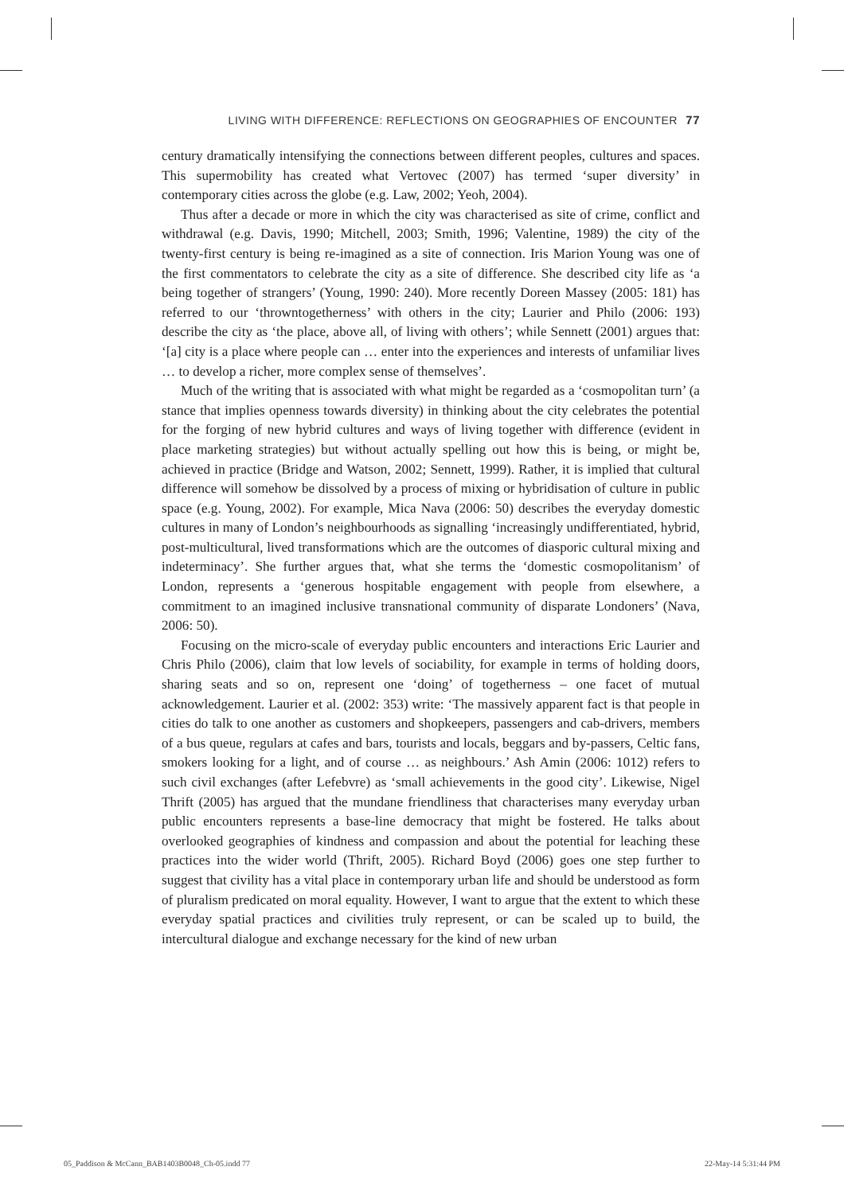LIVING WITH DIFFERENCE: REFLECTIONS ON GEOGRAPHIES OF ENCOUNTER 77
century dramatically intensifying the connections between different peoples, cultures and spaces. This supermobility has created what Vertovec (2007) has termed ‘super diversity’ in contemporary cities across the globe (e.g. Law, 2002; Yeoh, 2004).
Thus after a decade or more in which the city was characterised as site of crime, conflict and withdrawal (e.g. Davis, 1990; Mitchell, 2003; Smith, 1996; Valentine, 1989) the city of the twenty-first century is being re-imagined as a site of connection. Iris Marion Young was one of the first commentators to celebrate the city as a site of difference. She described city life as ‘a being together of strangers’ (Young, 1990: 240). More recently Doreen Massey (2005: 181) has referred to our ‘throwntogetherness’ with others in the city; Laurier and Philo (2006: 193) describe the city as ‘the place, above all, of living with others’; while Sennett (2001) argues that: ‘[a] city is a place where people can … enter into the experiences and interests of unfamiliar lives … to develop a richer, more complex sense of themselves’.
Much of the writing that is associated with what might be regarded as a ‘cosmopolitan turn’ (a stance that implies openness towards diversity) in thinking about the city celebrates the potential for the forging of new hybrid cultures and ways of living together with difference (evident in place marketing strategies) but without actually spelling out how this is being, or might be, achieved in practice (Bridge and Watson, 2002; Sennett, 1999). Rather, it is implied that cultural difference will somehow be dissolved by a process of mixing or hybridisation of culture in public space (e.g. Young, 2002). For example, Mica Nava (2006: 50) describes the everyday domestic cultures in many of London’s neighbourhoods as signalling ‘increasingly undifferentiated, hybrid, post-multicultural, lived transformations which are the outcomes of diasporic cultural mixing and indeterminacy’. She further argues that, what she terms the ‘domestic cosmopolitanism’ of London, represents a ‘generous hospitable engagement with people from elsewhere, a commitment to an imagined inclusive transnational community of disparate Londoners’ (Nava, 2006: 50).
Focusing on the micro-scale of everyday public encounters and interactions Eric Laurier and Chris Philo (2006), claim that low levels of sociability, for example in terms of holding doors, sharing seats and so on, represent one ‘doing’ of togetherness – one facet of mutual acknowledgement. Laurier et al. (2002: 353) write: ‘The massively apparent fact is that people in cities do talk to one another as customers and shopkeepers, passengers and cab-drivers, members of a bus queue, regulars at cafes and bars, tourists and locals, beggars and by-passers, Celtic fans, smokers looking for a light, and of course … as neighbours.’ Ash Amin (2006: 1012) refers to such civil exchanges (after Lefebvre) as ‘small achievements in the good city’. Likewise, Nigel Thrift (2005) has argued that the mundane friendliness that characterises many everyday urban public encounters represents a base-line democracy that might be fostered. He talks about overlooked geographies of kindness and compassion and about the potential for leaching these practices into the wider world (Thrift, 2005). Richard Boyd (2006) goes one step further to suggest that civility has a vital place in contemporary urban life and should be understood as form of pluralism predicated on moral equality. However, I want to argue that the extent to which these everyday spatial practices and civilities truly represent, or can be scaled up to build, the intercultural dialogue and exchange necessary for the kind of new urban
05_Paddison & McCann_BAB1403B0048_Ch-05.indd 77 22-May-14 5:31:44 PM